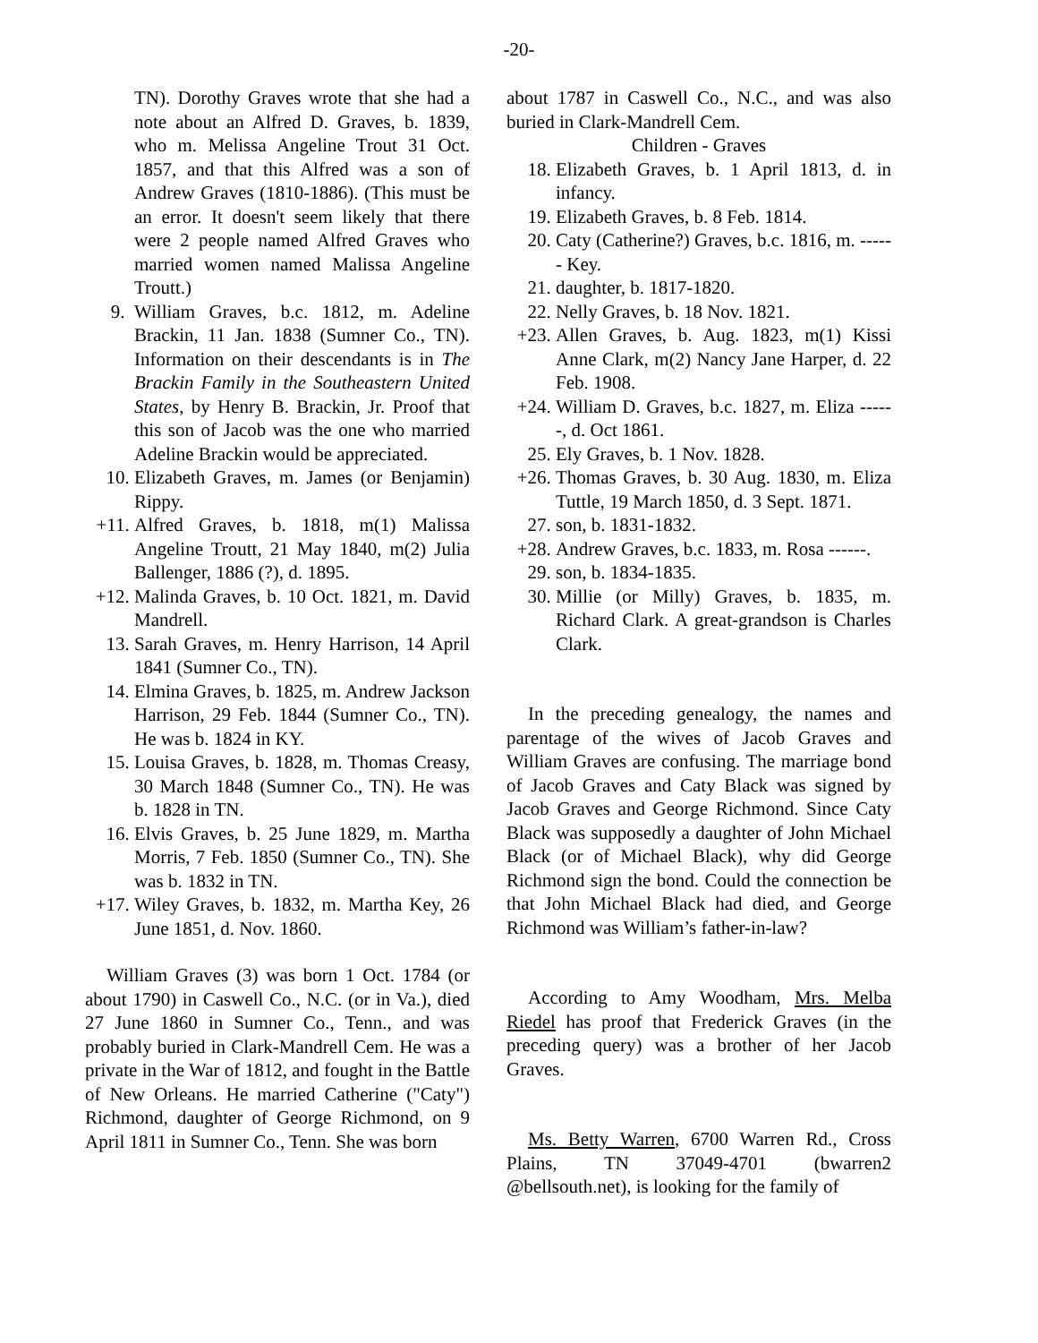-20-
TN). Dorothy Graves wrote that she had a note about an Alfred D. Graves, b. 1839, who m. Melissa Angeline Trout 31 Oct. 1857, and that this Alfred was a son of Andrew Graves (1810-1886). (This must be an error. It doesn't seem likely that there were 2 people named Alfred Graves who married women named Malissa Angeline Troutt.)
9. William Graves, b.c. 1812, m. Adeline Brackin, 11 Jan. 1838 (Sumner Co., TN). Information on their descendants is in The Brackin Family in the Southeastern United States, by Henry B. Brackin, Jr. Proof that this son of Jacob was the one who married Adeline Brackin would be appreciated.
10. Elizabeth Graves, m. James (or Benjamin) Rippy.
+11. Alfred Graves, b. 1818, m(1) Malissa Angeline Troutt, 21 May 1840, m(2) Julia Ballenger, 1886 (?), d. 1895.
+12. Malinda Graves, b. 10 Oct. 1821, m. David Mandrell.
13. Sarah Graves, m. Henry Harrison, 14 April 1841 (Sumner Co., TN).
14. Elmina Graves, b. 1825, m. Andrew Jackson Harrison, 29 Feb. 1844 (Sumner Co., TN). He was b. 1824 in KY.
15. Louisa Graves, b. 1828, m. Thomas Creasy, 30 March 1848 (Sumner Co., TN). He was b. 1828 in TN.
16. Elvis Graves, b. 25 June 1829, m. Martha Morris, 7 Feb. 1850 (Sumner Co., TN). She was b. 1832 in TN.
+17. Wiley Graves, b. 1832, m. Martha Key, 26 June 1851, d. Nov. 1860.
William Graves (3) was born 1 Oct. 1784 (or about 1790) in Caswell Co., N.C. (or in Va.), died 27 June 1860 in Sumner Co., Tenn., and was probably buried in Clark-Mandrell Cem. He was a private in the War of 1812, and fought in the Battle of New Orleans. He married Catherine ("Caty") Richmond, daughter of George Richmond, on 9 April 1811 in Sumner Co., Tenn. She was born
about 1787 in Caswell Co., N.C., and was also buried in Clark-Mandrell Cem.
Children - Graves
18. Elizabeth Graves, b. 1 April 1813, d. in infancy.
19. Elizabeth Graves, b. 8 Feb. 1814.
20. Caty (Catherine?) Graves, b.c. 1816, m. ------ Key.
21. daughter, b. 1817-1820.
22. Nelly Graves, b. 18 Nov. 1821.
+23. Allen Graves, b. Aug. 1823, m(1) Kissi Anne Clark, m(2) Nancy Jane Harper, d. 22 Feb. 1908.
+24. William D. Graves, b.c. 1827, m. Eliza ------, d. Oct 1861.
25. Ely Graves, b. 1 Nov. 1828.
+26. Thomas Graves, b. 30 Aug. 1830, m. Eliza Tuttle, 19 March 1850, d. 3 Sept. 1871.
27. son, b. 1831-1832.
+28. Andrew Graves, b.c. 1833, m. Rosa ------.
29. son, b. 1834-1835.
30. Millie (or Milly) Graves, b. 1835, m. Richard Clark. A great-grandson is Charles Clark.
In the preceding genealogy, the names and parentage of the wives of Jacob Graves and William Graves are confusing. The marriage bond of Jacob Graves and Caty Black was signed by Jacob Graves and George Richmond. Since Caty Black was supposedly a daughter of John Michael Black (or of Michael Black), why did George Richmond sign the bond. Could the connection be that John Michael Black had died, and George Richmond was William’s father-in-law?
According to Amy Woodham, Mrs. Melba Riedel has proof that Frederick Graves (in the preceding query) was a brother of her Jacob Graves.
Ms. Betty Warren, 6700 Warren Rd., Cross Plains, TN 37049-4701 (bwarren2 @bellsouth.net), is looking for the family of